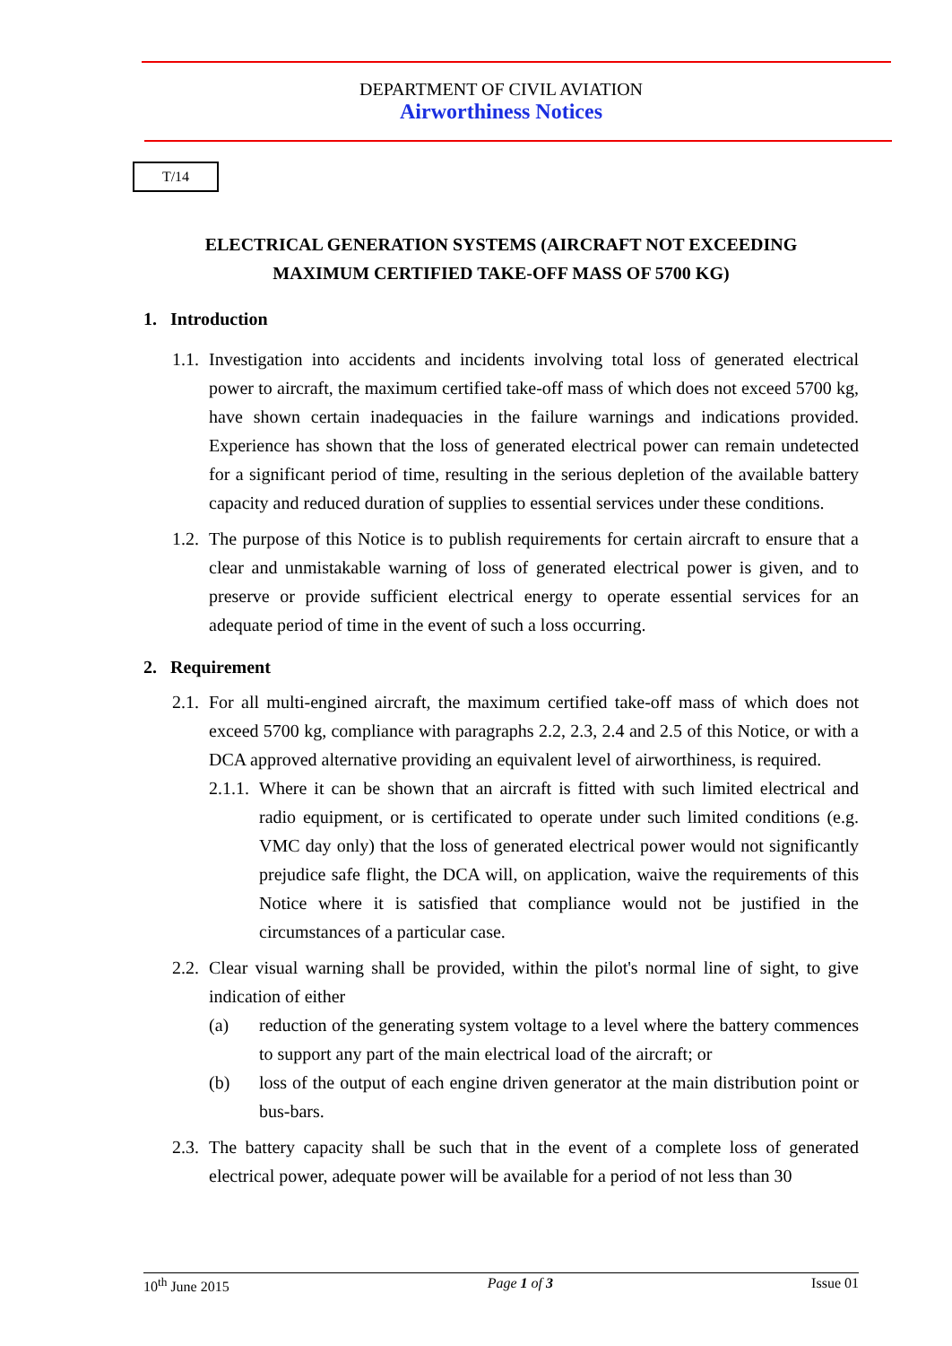DEPARTMENT OF CIVIL AVIATION
Airworthiness Notices
T/14
ELECTRICAL GENERATION SYSTEMS (AIRCRAFT NOT EXCEEDING
MAXIMUM CERTIFIED TAKE-OFF MASS OF 5700 KG)
1. Introduction
1.1.
Investigation into accidents and incidents involving total loss of generated electrical power to aircraft, the maximum certified take-off mass of which does not exceed 5700 kg, have shown certain inadequacies in the failure warnings and indications provided. Experience has shown that the loss of generated electrical power can remain undetected for a significant period of time, resulting in the serious depletion of the available battery capacity and reduced duration of supplies to essential services under these conditions.
1.2.
The purpose of this Notice is to publish requirements for certain aircraft to ensure that a clear and unmistakable warning of loss of generated electrical power is given, and to preserve or provide sufficient electrical energy to operate essential services for an adequate period of time in the event of such a loss occurring.
2. Requirement
2.1.
For all multi-engined aircraft, the maximum certified take-off mass of which does not exceed 5700 kg, compliance with paragraphs 2.2, 2.3, 2.4 and 2.5 of this Notice, or with a DCA approved alternative providing an equivalent level of airworthiness, is required.
2.1.1.
Where it can be shown that an aircraft is fitted with such limited electrical and radio equipment, or is certificated to operate under such limited conditions (e.g. VMC day only) that the loss of generated electrical power would not significantly prejudice safe flight, the DCA will, on application, waive the requirements of this Notice where it is satisfied that compliance would not be justified in the circumstances of a particular case.
2.2.
Clear visual warning shall be provided, within the pilot's normal line of sight, to give indication of either
(a) reduction of the generating system voltage to a level where the battery commences to support any part of the main electrical load of the aircraft; or
(b) loss of the output of each engine driven generator at the main distribution point or bus-bars.
2.3.
The battery capacity shall be such that in the event of a complete loss of generated electrical power, adequate power will be available for a period of not less than 30
10<sup>th</sup> June 2015 Page 1 of 3 Issue 01